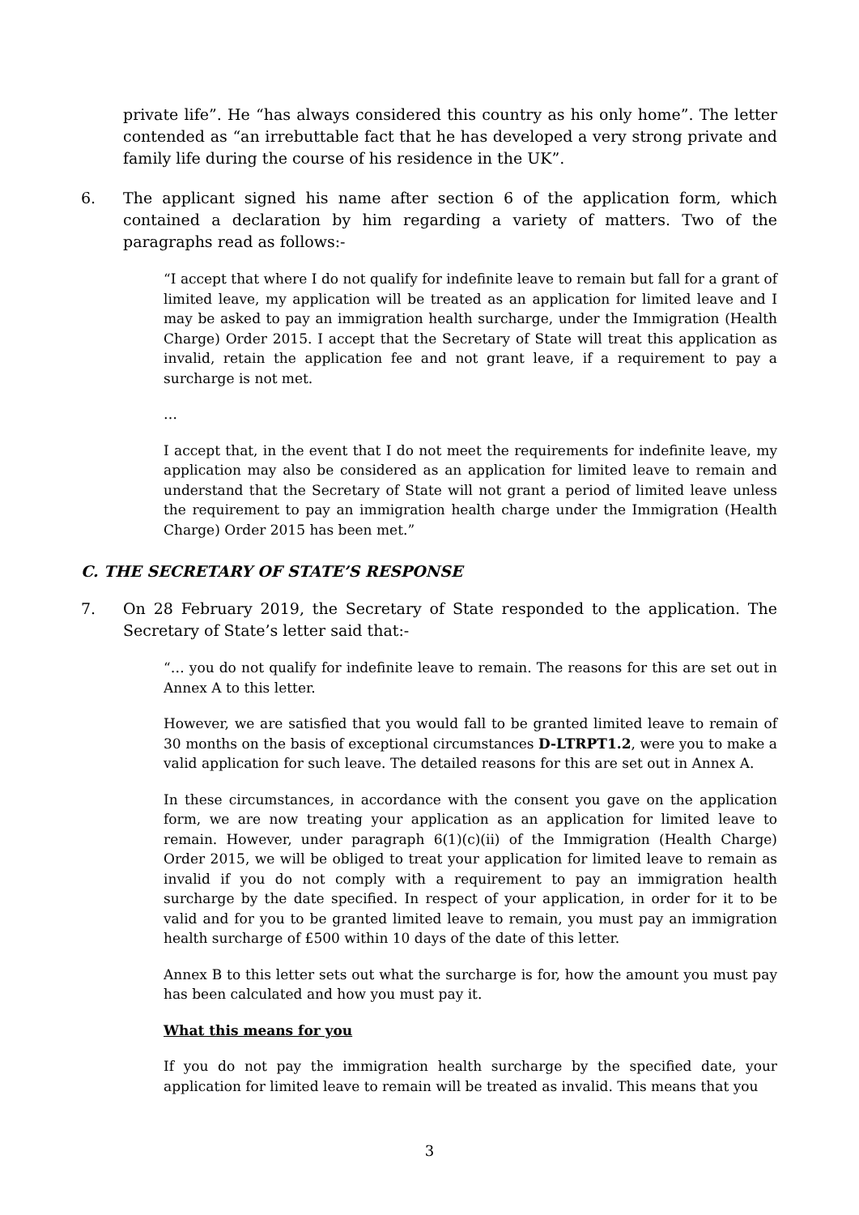private life”. He “has always considered this country as his only home”. The letter contended as “an irrebuttable fact that he has developed a very strong private and family life during the course of his residence in the UK”.
6. The applicant signed his name after section 6 of the application form, which contained a declaration by him regarding a variety of matters. Two of the paragraphs read as follows:-
“I accept that where I do not qualify for indefinite leave to remain but fall for a grant of limited leave, my application will be treated as an application for limited leave and I may be asked to pay an immigration health surcharge, under the Immigration (Health Charge) Order 2015. I accept that the Secretary of State will treat this application as invalid, retain the application fee and not grant leave, if a requirement to pay a surcharge is not met.
…
I accept that, in the event that I do not meet the requirements for indefinite leave, my application may also be considered as an application for limited leave to remain and understand that the Secretary of State will not grant a period of limited leave unless the requirement to pay an immigration health charge under the Immigration (Health Charge) Order 2015 has been met.”
C. THE SECRETARY OF STATE’S RESPONSE
7. On 28 February 2019, the Secretary of State responded to the application. The Secretary of State’s letter said that:-
“… you do not qualify for indefinite leave to remain. The reasons for this are set out in Annex A to this letter.
However, we are satisfied that you would fall to be granted limited leave to remain of 30 months on the basis of exceptional circumstances D-LTRPT1.2, were you to make a valid application for such leave. The detailed reasons for this are set out in Annex A.
In these circumstances, in accordance with the consent you gave on the application form, we are now treating your application as an application for limited leave to remain. However, under paragraph 6(1)(c)(ii) of the Immigration (Health Charge) Order 2015, we will be obliged to treat your application for limited leave to remain as invalid if you do not comply with a requirement to pay an immigration health surcharge by the date specified. In respect of your application, in order for it to be valid and for you to be granted limited leave to remain, you must pay an immigration health surcharge of £500 within 10 days of the date of this letter.
Annex B to this letter sets out what the surcharge is for, how the amount you must pay has been calculated and how you must pay it.
What this means for you
If you do not pay the immigration health surcharge by the specified date, your application for limited leave to remain will be treated as invalid. This means that you
3